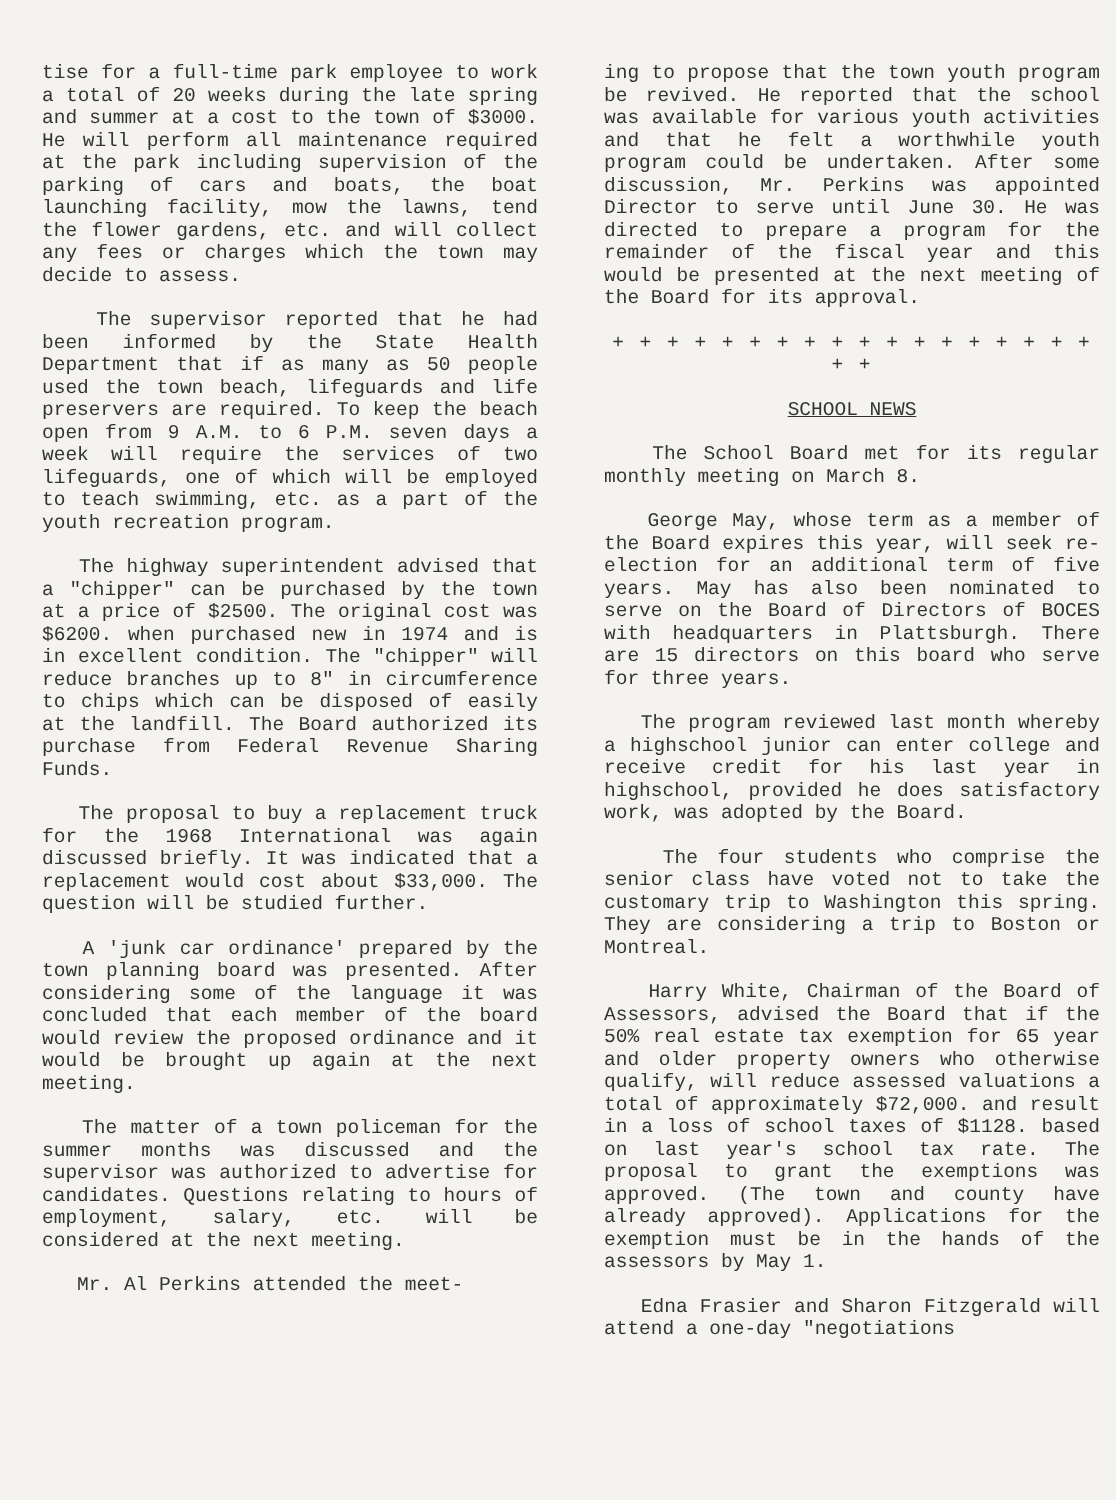tise for a full-time park employee to work a total of 20 weeks during the late spring and summer at a cost to the town of $3000. He will perform all maintenance required at the park including supervision of the parking of cars and boats, the boat launching facility, mow the lawns, tend the flower gardens, etc. and will collect any fees or charges which the town may decide to assess.
The supervisor reported that he had been informed by the State Health Department that if as many as 50 people used the town beach, lifeguards and life preservers are required. To keep the beach open from 9 A.M. to 6 P.M. seven days a week will require the services of two lifeguards, one of which will be employed to teach swimming, etc. as a part of the youth recreation program.
The highway superintendent advised that a "chipper" can be purchased by the town at a price of $2500. The original cost was $6200. when purchased new in 1974 and is in excellent condition. The "chipper" will reduce branches up to 8" in circumference to chips which can be disposed of easily at the landfill. The Board authorized its purchase from Federal Revenue Sharing Funds.
The proposal to buy a replacement truck for the 1968 International was again discussed briefly. It was indicated that a replacement would cost about $33,000. The question will be studied further.
A 'junk car ordinance' prepared by the town planning board was presented. After considering some of the language it was concluded that each member of the board would review the proposed ordinance and it would be brought up again at the next meeting.
The matter of a town policeman for the summer months was discussed and the supervisor was authorized to advertise for candidates. Questions relating to hours of employment, salary, etc. will be considered at the next meeting.
Mr. Al Perkins attended the meet-
ing to propose that the town youth program be revived. He reported that the school was available for various youth activities and that he felt a worthwhile youth program could be undertaken. After some discussion, Mr. Perkins was appointed Director to serve until June 30. He was directed to prepare a program for the remainder of the fiscal year and this would be presented at the next meeting of the Board for its approval.
+ + + + + + + + + + + + + + + + + + + +
SCHOOL NEWS
The School Board met for its regular monthly meeting on March 8.
George May, whose term as a member of the Board expires this year, will seek re-election for an additional term of five years. May has also been nominated to serve on the Board of Directors of BOCES with headquarters in Plattsburgh. There are 15 directors on this board who serve for three years.
The program reviewed last month whereby a highschool junior can enter college and receive credit for his last year in highschool, provided he does satisfactory work, was adopted by the Board.
The four students who comprise the senior class have voted not to take the customary trip to Washington this spring. They are considering a trip to Boston or Montreal.
Harry White, Chairman of the Board of Assessors, advised the Board that if the 50% real estate tax exemption for 65 year and older property owners who otherwise qualify, will reduce assessed valuations a total of approximately $72,000. and result in a loss of school taxes of $1128. based on last year's school tax rate. The proposal to grant the exemptions was approved. (The town and county have already approved). Applications for the exemption must be in the hands of the assessors by May 1.
Edna Frasier and Sharon Fitzgerald will attend a one-day "negotiations